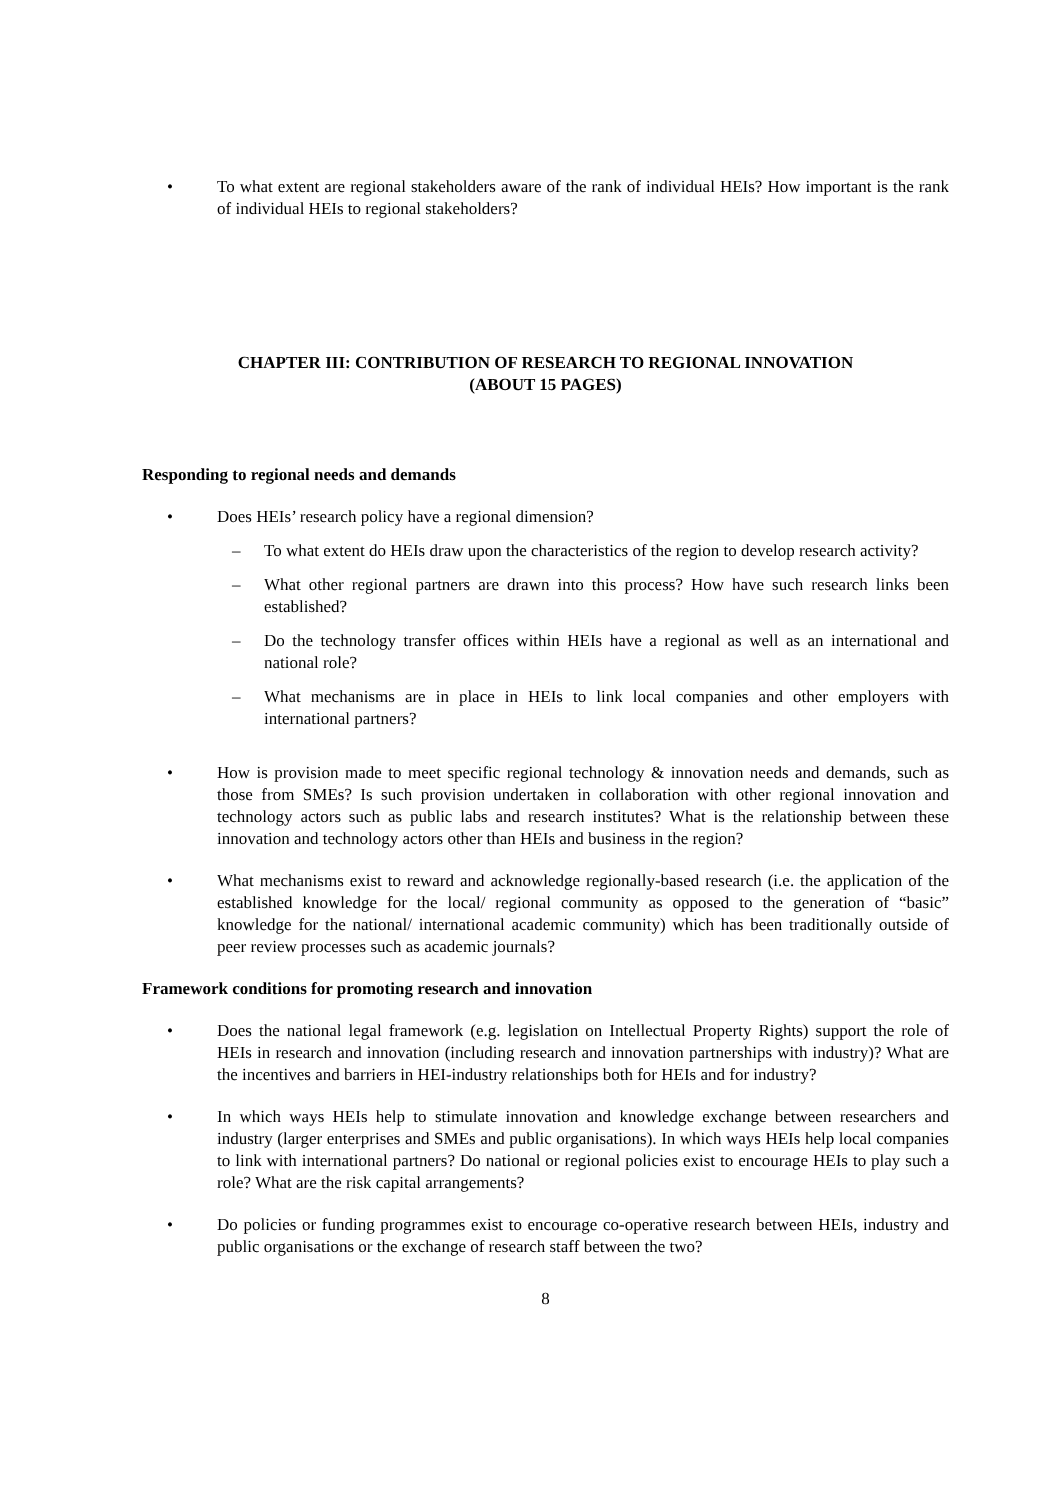• To what extent are regional stakeholders aware of the rank of individual HEIs? How important is the rank of individual HEIs to regional stakeholders?
CHAPTER III: CONTRIBUTION OF RESEARCH TO REGIONAL INNOVATION
(ABOUT 15 PAGES)
Responding to regional needs and demands
• Does HEIs’ research policy have a regional dimension?
– To what extent do HEIs draw upon the characteristics of the region to develop research activity?
– What other regional partners are drawn into this process? How have such research links been established?
– Do the technology transfer offices within HEIs have a regional as well as an international and national role?
– What mechanisms are in place in HEIs to link local companies and other employers with international partners?
• How is provision made to meet specific regional technology & innovation needs and demands, such as those from SMEs? Is such provision undertaken in collaboration with other regional innovation and technology actors such as public labs and research institutes? What is the relationship between these innovation and technology actors other than HEIs and business in the region?
• What mechanisms exist to reward and acknowledge regionally-based research (i.e. the application of the established knowledge for the local/ regional community as opposed to the generation of “basic” knowledge for the national/ international academic community) which has been traditionally outside of peer review processes such as academic journals?
Framework conditions for promoting research and innovation
• Does the national legal framework (e.g. legislation on Intellectual Property Rights) support the role of HEIs in research and innovation (including research and innovation partnerships with industry)? What are the incentives and barriers in HEI-industry relationships both for HEIs and for industry?
• In which ways HEIs help to stimulate innovation and knowledge exchange between researchers and industry (larger enterprises and SMEs and public organisations). In which ways HEIs help local companies to link with international partners? Do national or regional policies exist to encourage HEIs to play such a role? What are the risk capital arrangements?
• Do policies or funding programmes exist to encourage co-operative research between HEIs, industry and public organisations or the exchange of research staff between the two?
8